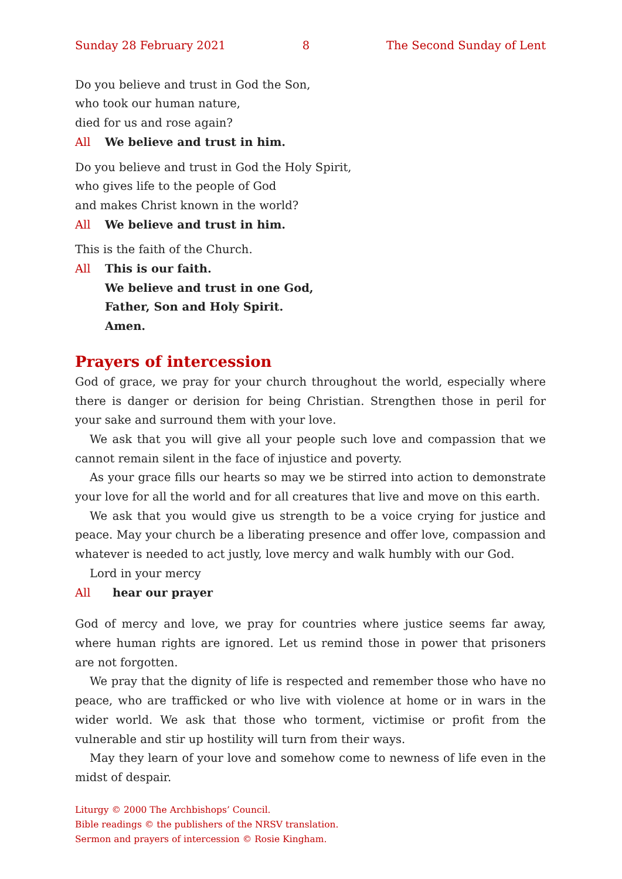Sunday 28 February 2021 8 The Second Sunday of Lent
Do you believe and trust in God the Son,
who took our human nature,
died for us and rose again?
All We believe and trust in him.
Do you believe and trust in God the Holy Spirit,
who gives life to the people of God
and makes Christ known in the world?
All We believe and trust in him.
This is the faith of the Church.
All This is our faith.
We believe and trust in one God,
Father, Son and Holy Spirit.
Amen.
Prayers of intercession
God of grace, we pray for your church throughout the world, especially where there is danger or derision for being Christian. Strengthen those in peril for your sake and surround them with your love.
We ask that you will give all your people such love and compassion that we cannot remain silent in the face of injustice and poverty.
As your grace fills our hearts so may we be stirred into action to demonstrate your love for all the world and for all creatures that live and move on this earth.
We ask that you would give us strength to be a voice crying for justice and peace. May your church be a liberating presence and offer love, compassion and whatever is needed to act justly, love mercy and walk humbly with our God.
Lord in your mercy
All hear our prayer
God of mercy and love, we pray for countries where justice seems far away, where human rights are ignored. Let us remind those in power that prisoners are not forgotten.
We pray that the dignity of life is respected and remember those who have no peace, who are trafficked or who live with violence at home or in wars in the wider world. We ask that those who torment, victimise or profit from the vulnerable and stir up hostility will turn from their ways.
May they learn of your love and somehow come to newness of life even in the midst of despair.
Liturgy © 2000 The Archbishops’ Council.
Bible readings © the publishers of the NRSV translation.
Sermon and prayers of intercession © Rosie Kingham.